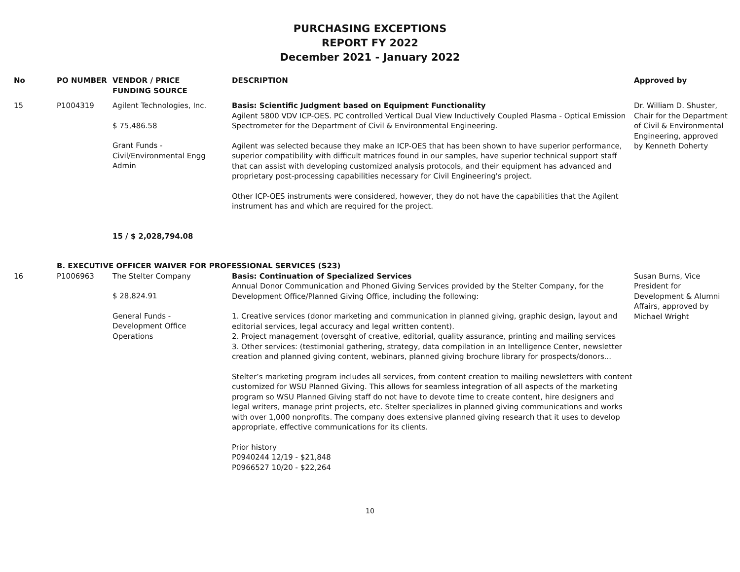PURCHASING EXCEPTIONS
REPORT FY 2022
December 2021 - January 2022
| No | PO NUMBER | VENDOR / PRICE FUNDING SOURCE | DESCRIPTION | Approved by |
| --- | --- | --- | --- | --- |
| 15 | P1004319 | Agilent Technologies, Inc. $ 75,486.58 Grant Funds - Civil/Environmental Engg Admin | Basis: Scientific Judgment based on Equipment Functionality Agilent 5800 VDV ICP-OES. PC controlled Vertical Dual View Inductively Coupled Plasma - Optical Emission Spectrometer for the Department of Civil & Environmental Engineering. Agilent was selected because they make an ICP-OES that has been shown to have superior performance, superior compatibility with difficult matrices found in our samples, have superior technical support staff that can assist with developing customized analysis protocols, and their equipment has advanced and proprietary post-processing capabilities necessary for Civil Engineering's project. Other ICP-OES instruments were considered, however, they do not have the capabilities that the Agilent instrument has and which are required for the project. | Dr. William D. Shuster, Chair for the Department of Civil & Environmental Engineering, approved by Kenneth Doherty |
| | | 15 / $ 2,028,794.08 | | |
| | B. EXECUTIVE OFFICER WAIVER FOR PROFESSIONAL SERVICES (S23) | | | |
| 16 | P1006963 | The Stelter Company $ 28,824.91 General Funds - Development Office Operations | Basis: Continuation of Specialized Services Annual Donor Communication and Phoned Giving Services provided by the Stelter Company, for the Development Office/Planned Giving Office, including the following: 1. Creative services (donor marketing and communication in planned giving, graphic design, layout and editorial services, legal accuracy and legal written content). 2. Project management (oversght of creative, editorial, quality assurance, printing and mailing services 3. Other services: (testimonial gathering, strategy, data compilation in an Intelligence Center, newsletter creation and planned giving content, webinars, planned giving brochure library for prospects/donors... Stelter’s marketing program includes all services, from content creation to mailing newsletters with content customized for WSU Planned Giving. This allows for seamless integration of all aspects of the marketing program so WSU Planned Giving staff do not have to devote time to create content, hire designers and legal writers, manage print projects, etc. Stelter specializes in planned giving communications and works with over 1,000 nonprofits. The company does extensive planned giving research that it uses to develop appropriate, effective communications for its clients. Prior history P0940244 12/19 - $21,848 P0966527 10/20 - $22,264 | Susan Burns, Vice President for Development & Alumni Affairs, approved by Michael Wright |
10